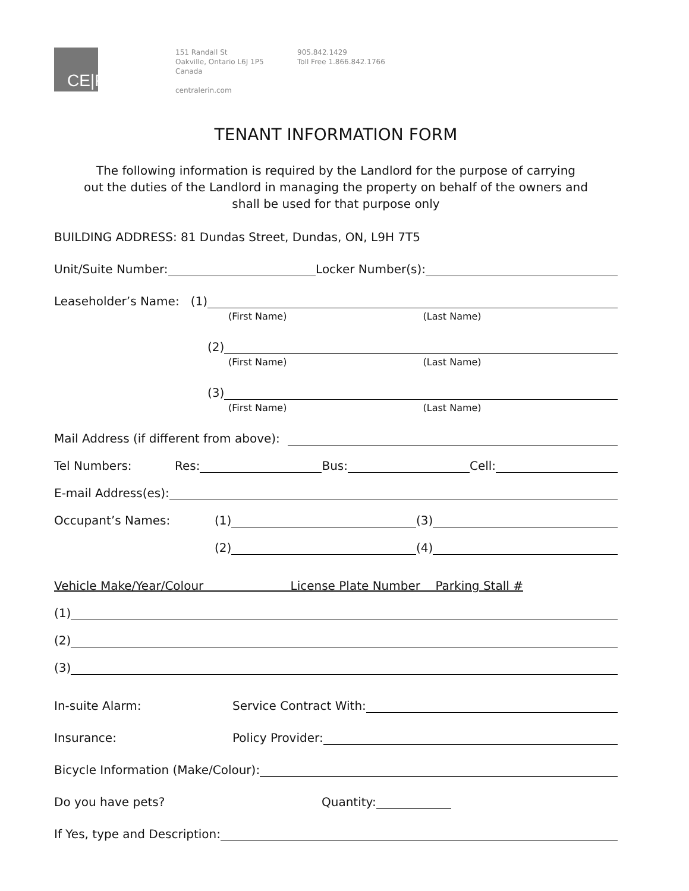CE|PM
151 Randall St
Oakville, Ontario L6J 1P5
Canada
centralerin.com
905.842.1429
Toll Free 1.866.842.1766
TENANT INFORMATION FORM
The following information is required by the Landlord for the purpose of carrying
out the duties of the Landlord in managing the property on behalf of the owners and
shall be used for that purpose only
BUILDING ADDRESS: 81 Dundas Street, Dundas, ON, L9H 7T5
Unit/Suite Number: Locker Number(s):
Leaseholder’s Name: (1)
(First Name) (Last Name)
(2)
(First Name) (Last Name)
(3)
(First Name) (Last Name)
Mail Address (if different from above):
Tel Numbers: Res: Bus: Cell:
E-mail Address(es):
Occupant’s Names: (1) (3)
(2) (4)
Vehicle Make/Year/Colour License Plate Number Parking Stall #
(1)
(2)
(3)
In-suite Alarm: Service Contract With:
Insurance: Policy Provider:
Bicycle Information (Make/Colour):
Do you have pets? Quantity:
If Yes, type and Description: